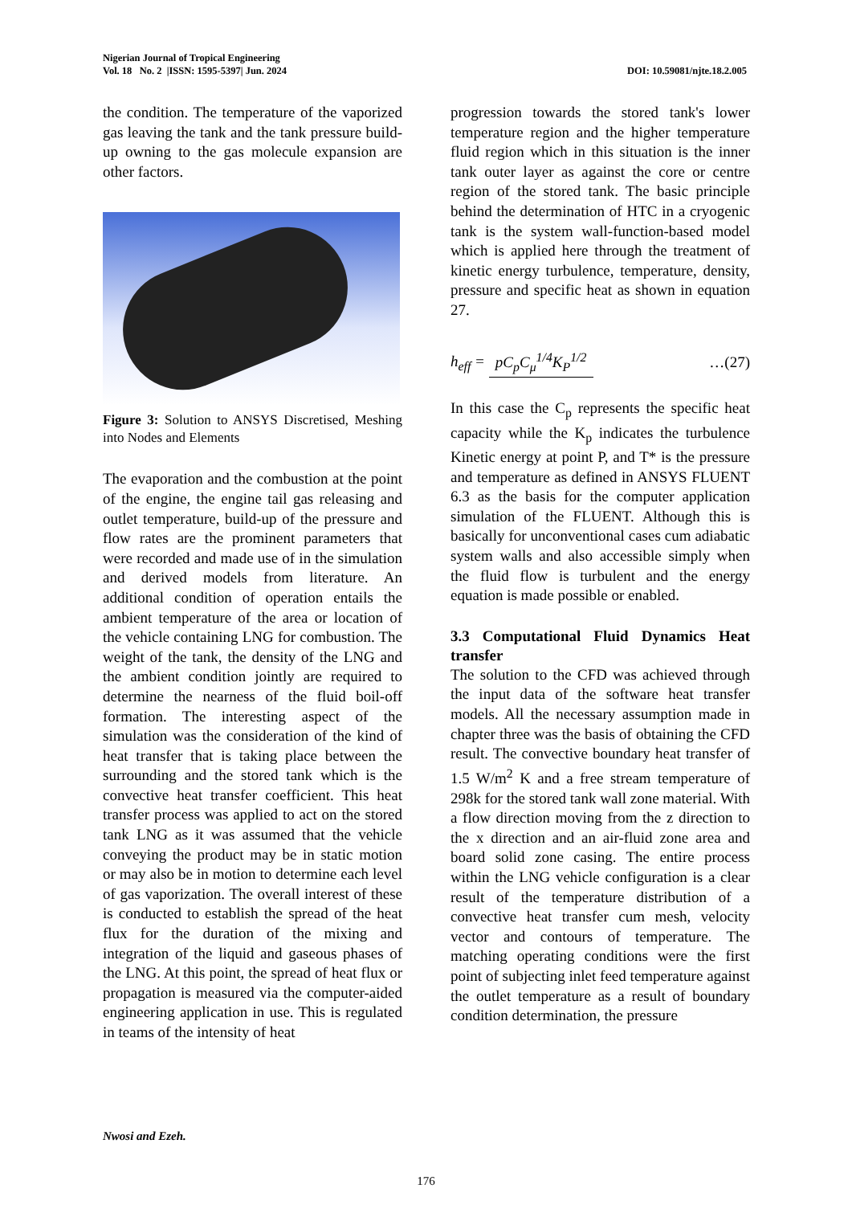Nigerian Journal of Tropical Engineering
Vol. 18 No. 2 |ISSN: 1595-5397| Jun. 2024 DOI: 10.59081/njte.18.2.005
the condition. The temperature of the vaporized gas leaving the tank and the tank pressure build-up owning to the gas molecule expansion are other factors.
Figure 3: Solution to ANSYS Discretised, Meshing into Nodes and Elements
The evaporation and the combustion at the point of the engine, the engine tail gas releasing and outlet temperature, build-up of the pressure and flow rates are the prominent parameters that were recorded and made use of in the simulation and derived models from literature. An additional condition of operation entails the ambient temperature of the area or location of the vehicle containing LNG for combustion. The weight of the tank, the density of the LNG and the ambient condition jointly are required to determine the nearness of the fluid boil-off formation. The interesting aspect of the simulation was the consideration of the kind of heat transfer that is taking place between the surrounding and the stored tank which is the convective heat transfer coefficient. This heat transfer process was applied to act on the stored tank LNG as it was assumed that the vehicle conveying the product may be in static motion or may also be in motion to determine each level of gas vaporization. The overall interest of these is conducted to establish the spread of the heat flux for the duration of the mixing and integration of the liquid and gaseous phases of the LNG. At this point, the spread of heat flux or propagation is measured via the computer-aided engineering application in use. This is regulated in teams of the intensity of heat
progression towards the stored tank's lower temperature region and the higher temperature fluid region which in this situation is the inner tank outer layer as against the core or centre region of the stored tank. The basic principle behind the determination of HTC in a cryogenic tank is the system wall-function-based model which is applied here through the treatment of kinetic energy turbulence, temperature, density, pressure and specific heat as shown in equation 27.
h<sub>eff</sub> = pC<sub>p</sub>C<sub>μ</sub><sup>1/4</sup>K<sub>P</sub><sup>1/2</sup> …(27)
In this case the C<sub>p</sub> represents the specific heat capacity while the K<sub>p</sub> indicates the turbulence Kinetic energy at point P, and T* is the pressure and temperature as defined in ANSYS FLUENT 6.3 as the basis for the computer application simulation of the FLUENT. Although this is basically for unconventional cases cum adiabatic system walls and also accessible simply when the fluid flow is turbulent and the energy equation is made possible or enabled.
3.3 Computational Fluid Dynamics Heat transfer
The solution to the CFD was achieved through the input data of the software heat transfer models. All the necessary assumption made in chapter three was the basis of obtaining the CFD result. The convective boundary heat transfer of 1.5 W/m<sup>2</sup> K and a free stream temperature of 298k for the stored tank wall zone material. With a flow direction moving from the z direction to the x direction and an air-fluid zone area and board solid zone casing. The entire process within the LNG vehicle configuration is a clear result of the temperature distribution of a convective heat transfer cum mesh, velocity vector and contours of temperature. The matching operating conditions were the first point of subjecting inlet feed temperature against the outlet temperature as a result of boundary condition determination, the pressure
Nwosi and Ezeh.
176